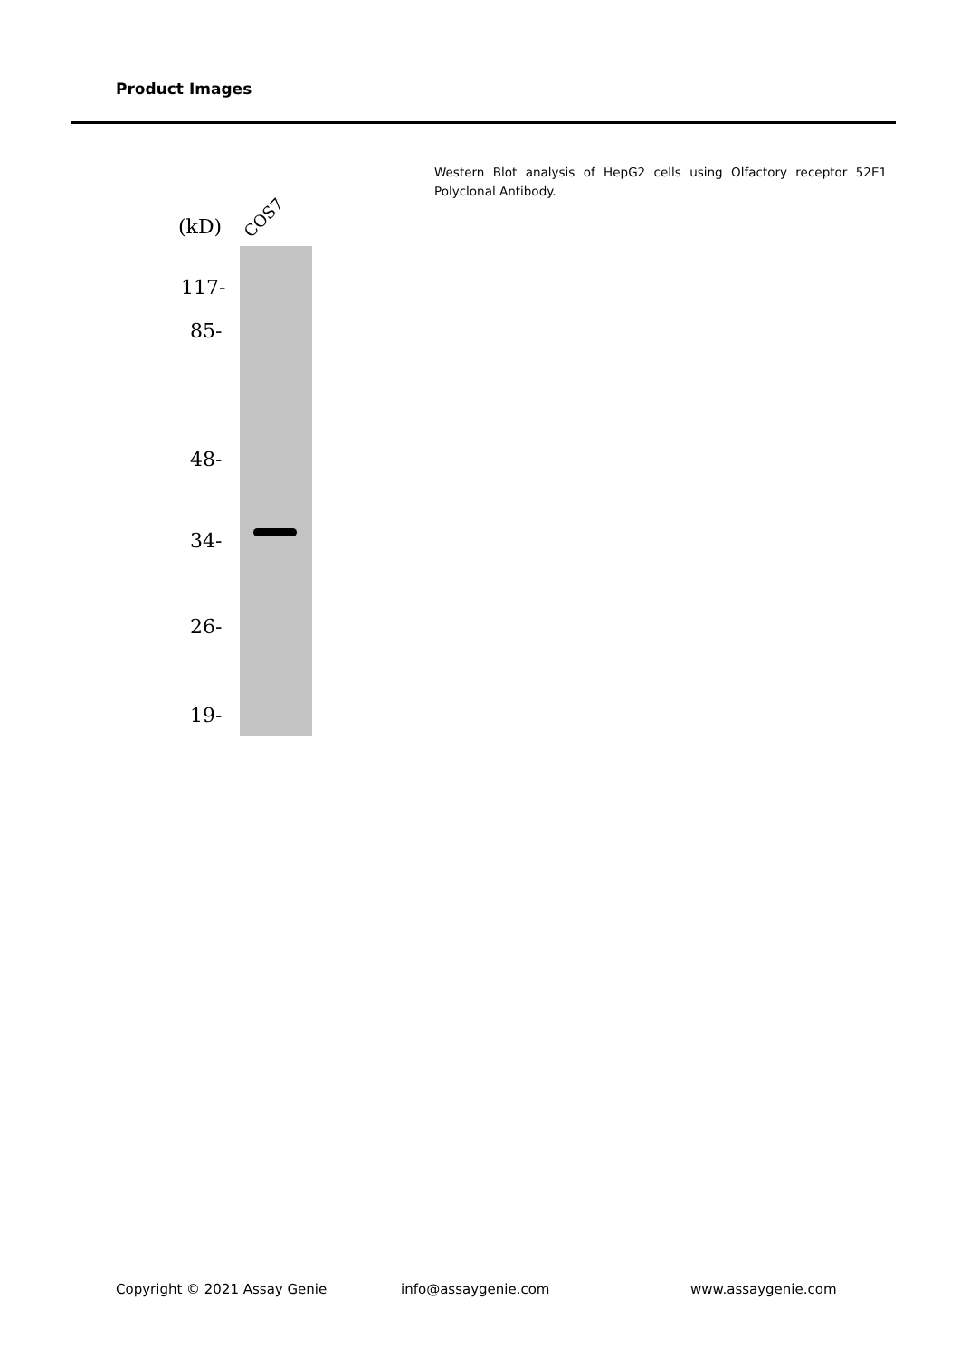Product Images
(kD) COS7
117-
85-
48-
34-
26-
19-
Western Blot analysis of HepG2 cells using Olfactory receptor 52E1 Polyclonal Antibody.
Copyright © 2021 Assay Genie info@assaygenie.com www.assaygenie.com